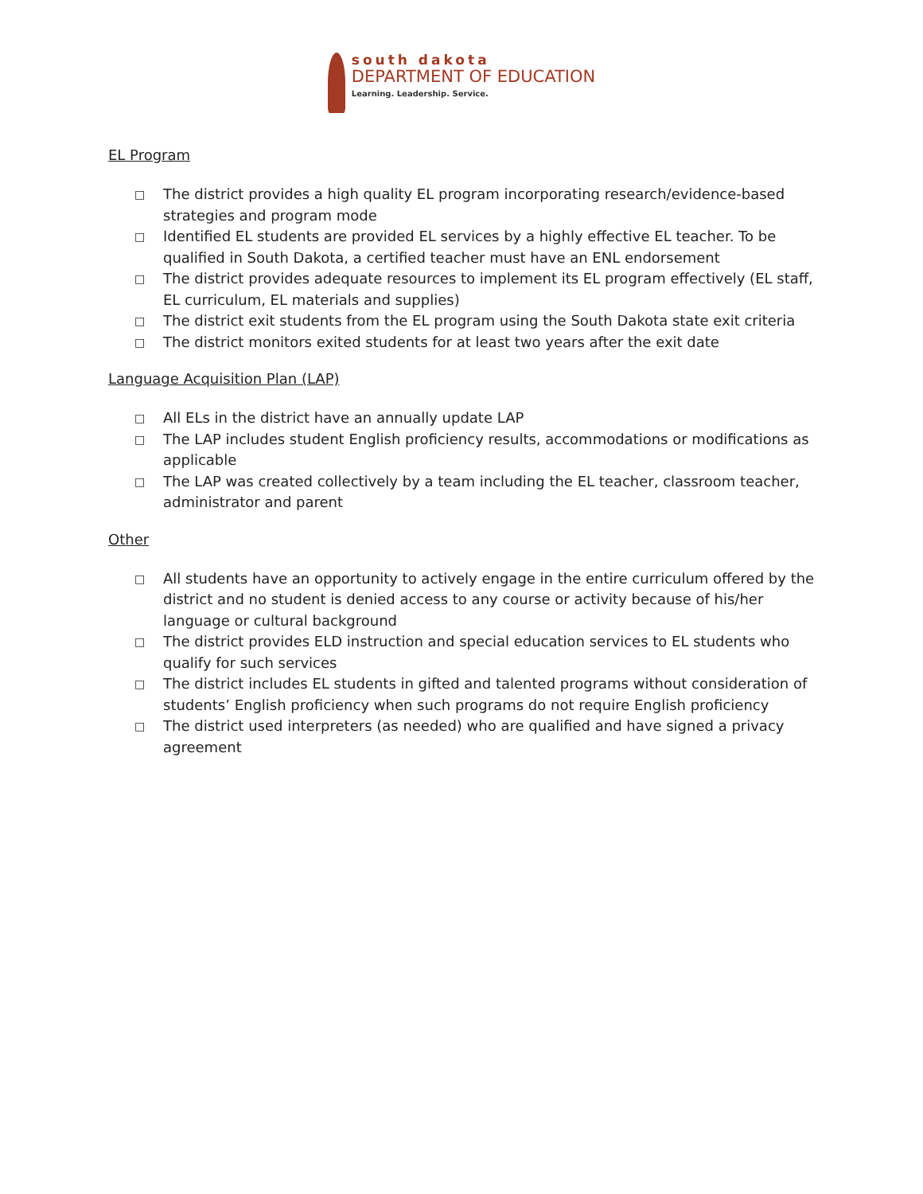south dakota
DEPARTMENT OF EDUCATION
Learning. Leadership. Service.
EL Program
□ The district provides a high quality EL program incorporating research/evidence-based strategies and program mode
□ Identified EL students are provided EL services by a highly effective EL teacher. To be qualified in South Dakota, a certified teacher must have an ENL endorsement
□ The district provides adequate resources to implement its EL program effectively (EL staff, EL curriculum, EL materials and supplies)
□ The district exit students from the EL program using the South Dakota state exit criteria
□ The district monitors exited students for at least two years after the exit date
Language Acquisition Plan (LAP)
□ All ELs in the district have an annually update LAP
□ The LAP includes student English proficiency results, accommodations or modifications as applicable
□ The LAP was created collectively by a team including the EL teacher, classroom teacher, administrator and parent
Other
□ All students have an opportunity to actively engage in the entire curriculum offered by the district and no student is denied access to any course or activity because of his/her language or cultural background
□ The district provides ELD instruction and special education services to EL students who qualify for such services
□ The district includes EL students in gifted and talented programs without consideration of students’ English proficiency when such programs do not require English proficiency
□ The district used interpreters (as needed) who are qualified and have signed a privacy agreement